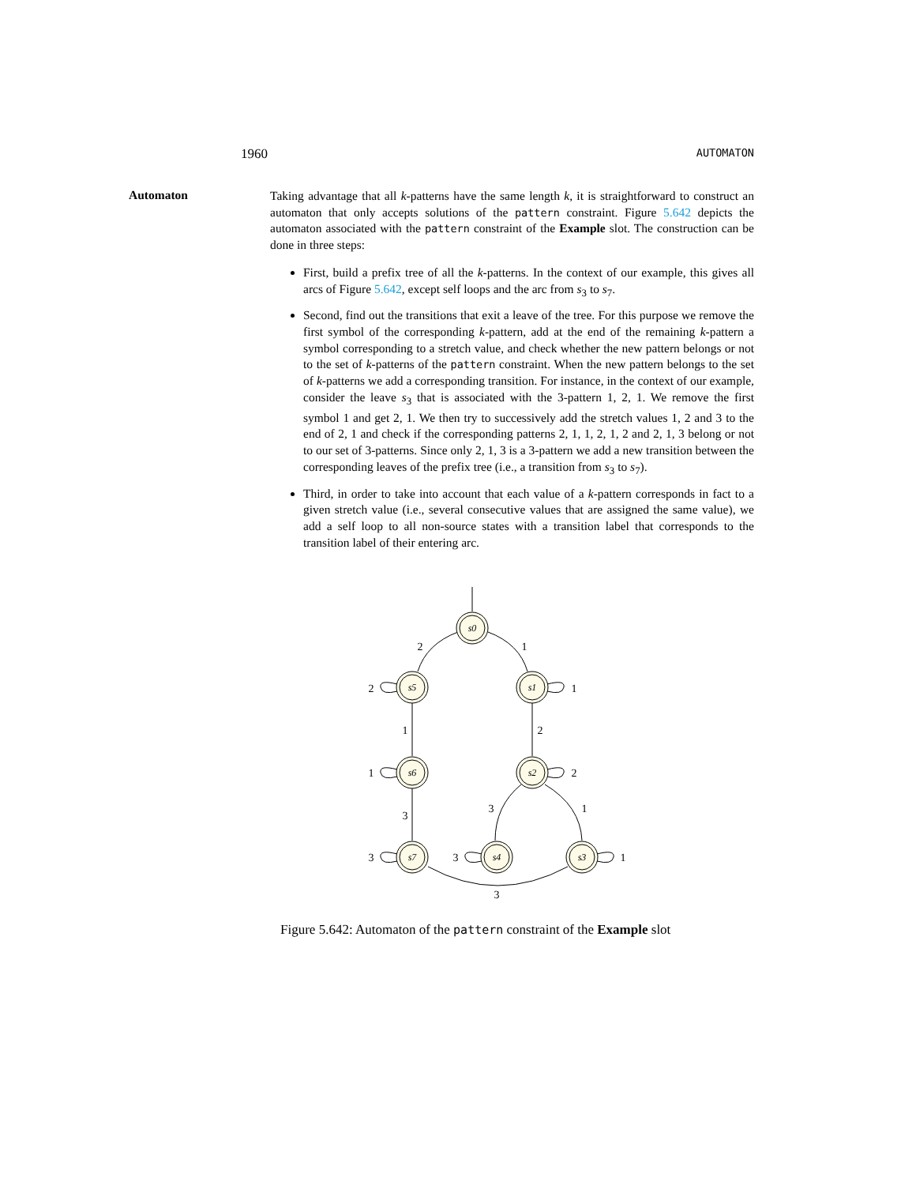1960 AUTOMATON
Automaton
Taking advantage that all k-patterns have the same length k, it is straightforward to construct an automaton that only accepts solutions of the pattern constraint. Figure 5.642 depicts the automaton associated with the pattern constraint of the Example slot. The construction can be done in three steps:
First, build a prefix tree of all the k-patterns. In the context of our example, this gives all arcs of Figure 5.642, except self loops and the arc from s<sub>3</sub> to s<sub>7</sub>.
Second, find out the transitions that exit a leave of the tree. For this purpose we remove the first symbol of the corresponding k-pattern, add at the end of the remaining k-pattern a symbol corresponding to a stretch value, and check whether the new pattern belongs or not to the set of k-patterns of the pattern constraint. When the new pattern belongs to the set of k-patterns we add a corresponding transition. For instance, in the context of our example, consider the leave s<sub>3</sub> that is associated with the 3-pattern 1, 2, 1. We remove the first symbol 1 and get 2, 1. We then try to successively add the stretch values 1, 2 and 3 to the end of 2, 1 and check if the corresponding patterns 2, 1, 1, 2, 1, 2 and 2, 1, 3 belong or not to our set of 3-patterns. Since only 2, 1, 3 is a 3-pattern we add a new transition between the corresponding leaves of the prefix tree (i.e., a transition from s<sub>3</sub> to s<sub>7</sub>).
Third, in order to take into account that each value of a k-pattern corresponds in fact to a given stretch value (i.e., several consecutive values that are assigned the same value), we add a self loop to all non-source states with a transition label that corresponds to the transition label of their entering arc.
s0
s5
s1
s6
s2
s7
s4
s3
2
1
2
1
1
2
1
2
3
3
1
3
3
1
3
Figure 5.642: Automaton of the pattern constraint of the Example slot